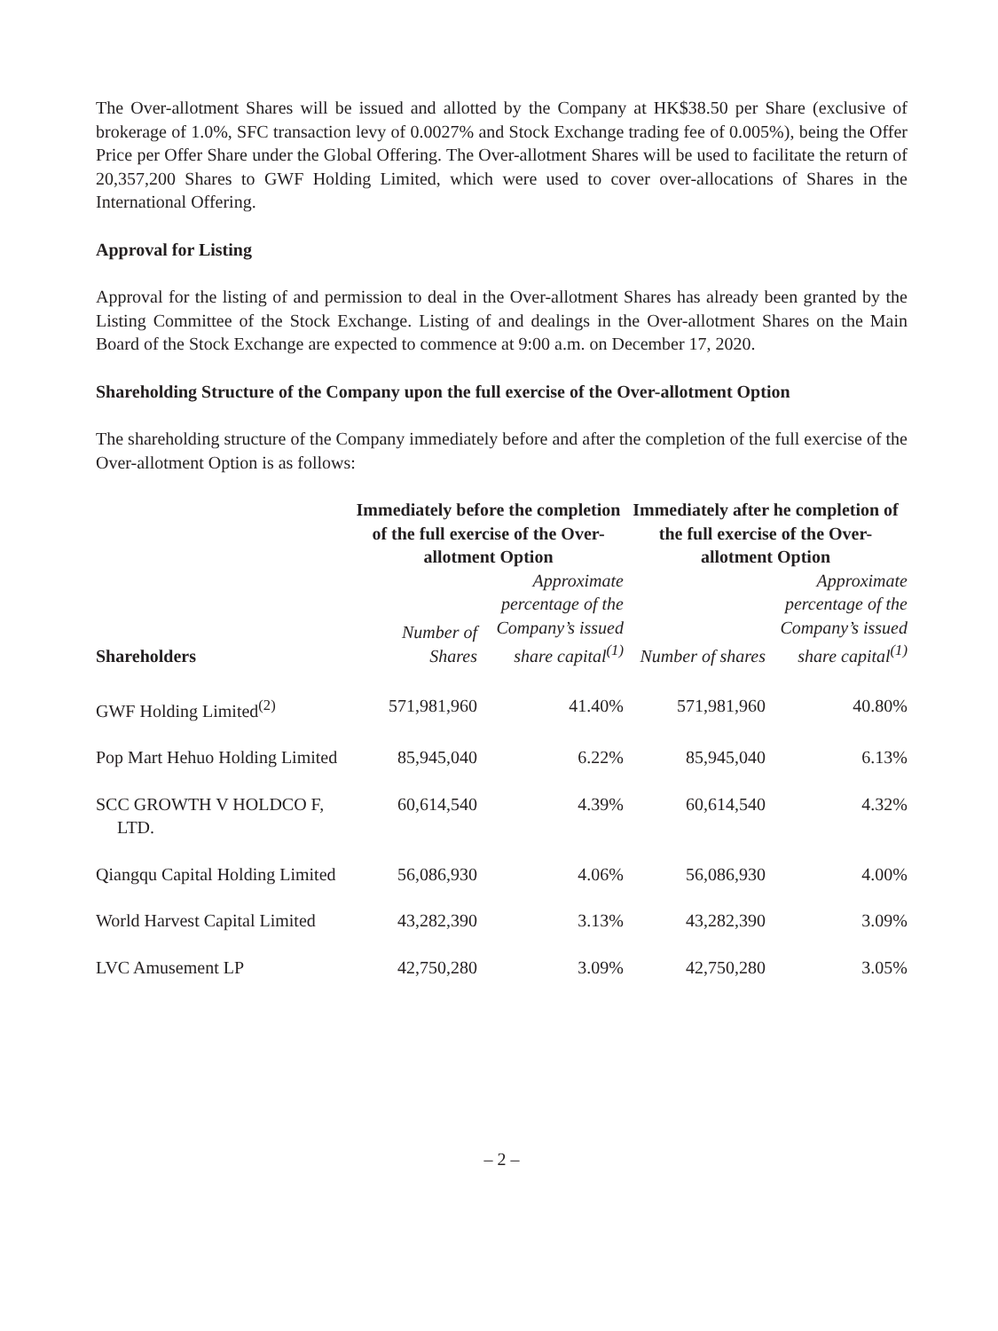The Over-allotment Shares will be issued and allotted by the Company at HK$38.50 per Share (exclusive of brokerage of 1.0%, SFC transaction levy of 0.0027% and Stock Exchange trading fee of 0.005%), being the Offer Price per Offer Share under the Global Offering. The Over-allotment Shares will be used to facilitate the return of 20,357,200 Shares to GWF Holding Limited, which were used to cover over-allocations of Shares in the International Offering.
Approval for Listing
Approval for the listing of and permission to deal in the Over-allotment Shares has already been granted by the Listing Committee of the Stock Exchange. Listing of and dealings in the Over-allotment Shares on the Main Board of the Stock Exchange are expected to commence at 9:00 a.m. on December 17, 2020.
Shareholding Structure of the Company upon the full exercise of the Over-allotment Option
The shareholding structure of the Company immediately before and after the completion of the full exercise of the Over-allotment Option is as follows:
| | Immediately before the completion of the full exercise of the Over-allotment Option | | Immediately after he completion of the full exercise of the Over-allotment Option | |
| --- | --- | --- | --- | --- |
| Shareholders | Number of Shares | Approximate percentage of the Company’s issued share capital<sup>(1)</sup> | Number of shares | Approximate percentage of the Company’s issued share capital<sup>(1)</sup> |
| GWF Holding Limited<sup>(2)</sup> | 571,981,960 | 41.40% | 571,981,960 | 40.80% |
| Pop Mart Hehuo Holding Limited | 85,945,040 | 6.22% | 85,945,040 | 6.13% |
| SCC GROWTH V HOLDCO F, LTD. | 60,614,540 | 4.39% | 60,614,540 | 4.32% |
| Qiangqu Capital Holding Limited | 56,086,930 | 4.06% | 56,086,930 | 4.00% |
| World Harvest Capital Limited | 43,282,390 | 3.13% | 43,282,390 | 3.09% |
| LVC Amusement LP | 42,750,280 | 3.09% | 42,750,280 | 3.05% |
– 2 –